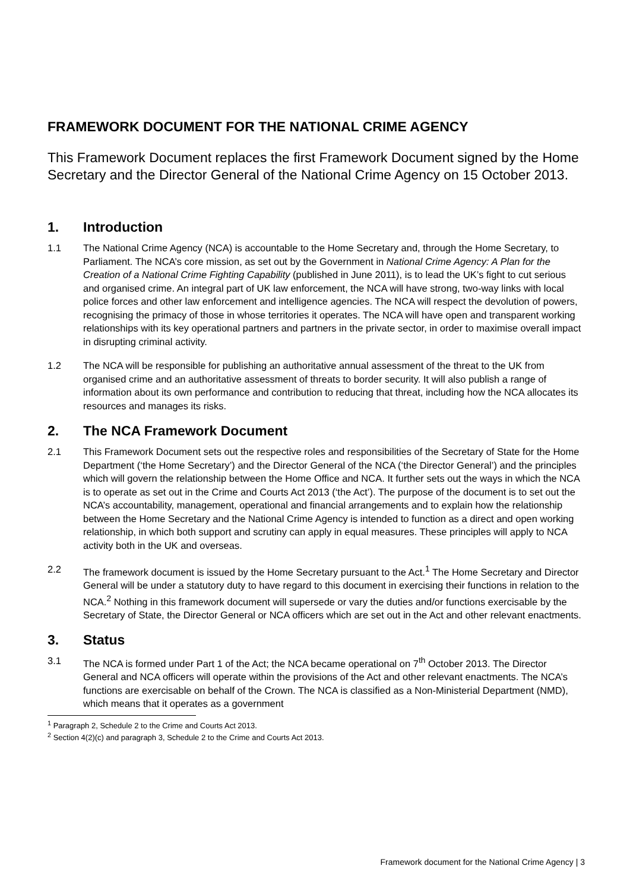FRAMEWORK DOCUMENT FOR THE NATIONAL CRIME AGENCY
This Framework Document replaces the first Framework Document signed by the Home Secretary and the Director General of the National Crime Agency on 15 October 2013.
1. Introduction
1.1 The National Crime Agency (NCA) is accountable to the Home Secretary and, through the Home Secretary, to Parliament. The NCA’s core mission, as set out by the Government in National Crime Agency: A Plan for the Creation of a National Crime Fighting Capability (published in June 2011), is to lead the UK’s fight to cut serious and organised crime. An integral part of UK law enforcement, the NCA will have strong, two-way links with local police forces and other law enforcement and intelligence agencies. The NCA will respect the devolution of powers, recognising the primacy of those in whose territories it operates. The NCA will have open and transparent working relationships with its key operational partners and partners in the private sector, in order to maximise overall impact in disrupting criminal activity.
1.2 The NCA will be responsible for publishing an authoritative annual assessment of the threat to the UK from organised crime and an authoritative assessment of threats to border security. It will also publish a range of information about its own performance and contribution to reducing that threat, including how the NCA allocates its resources and manages its risks.
2. The NCA Framework Document
2.1 This Framework Document sets out the respective roles and responsibilities of the Secretary of State for the Home Department (‘the Home Secretary’) and the Director General of the NCA (‘the Director General’) and the principles which will govern the relationship between the Home Office and NCA. It further sets out the ways in which the NCA is to operate as set out in the Crime and Courts Act 2013 (‘the Act’). The purpose of the document is to set out the NCA’s accountability, management, operational and financial arrangements and to explain how the relationship between the Home Secretary and the National Crime Agency is intended to function as a direct and open working relationship, in which both support and scrutiny can apply in equal measures. These principles will apply to NCA activity both in the UK and overseas.
2.2 The framework document is issued by the Home Secretary pursuant to the Act.<sup>1</sup> The Home Secretary and Director General will be under a statutory duty to have regard to this document in exercising their functions in relation to the NCA.<sup>2</sup> Nothing in this framework document will supersede or vary the duties and/or functions exercisable by the Secretary of State, the Director General or NCA officers which are set out in the Act and other relevant enactments.
3. Status
3.1 The NCA is formed under Part 1 of the Act; the NCA became operational on 7<sup>th</sup> October 2013. The Director General and NCA officers will operate within the provisions of the Act and other relevant enactments. The NCA’s functions are exercisable on behalf of the Crown. The NCA is classified as a Non-Ministerial Department (NMD), which means that it operates as a government
<sup>1</sup> Paragraph 2, Schedule 2 to the Crime and Courts Act 2013.
<sup>2</sup> Section 4(2)(c) and paragraph 3, Schedule 2 to the Crime and Courts Act 2013.
Framework document for the National Crime Agency | 3